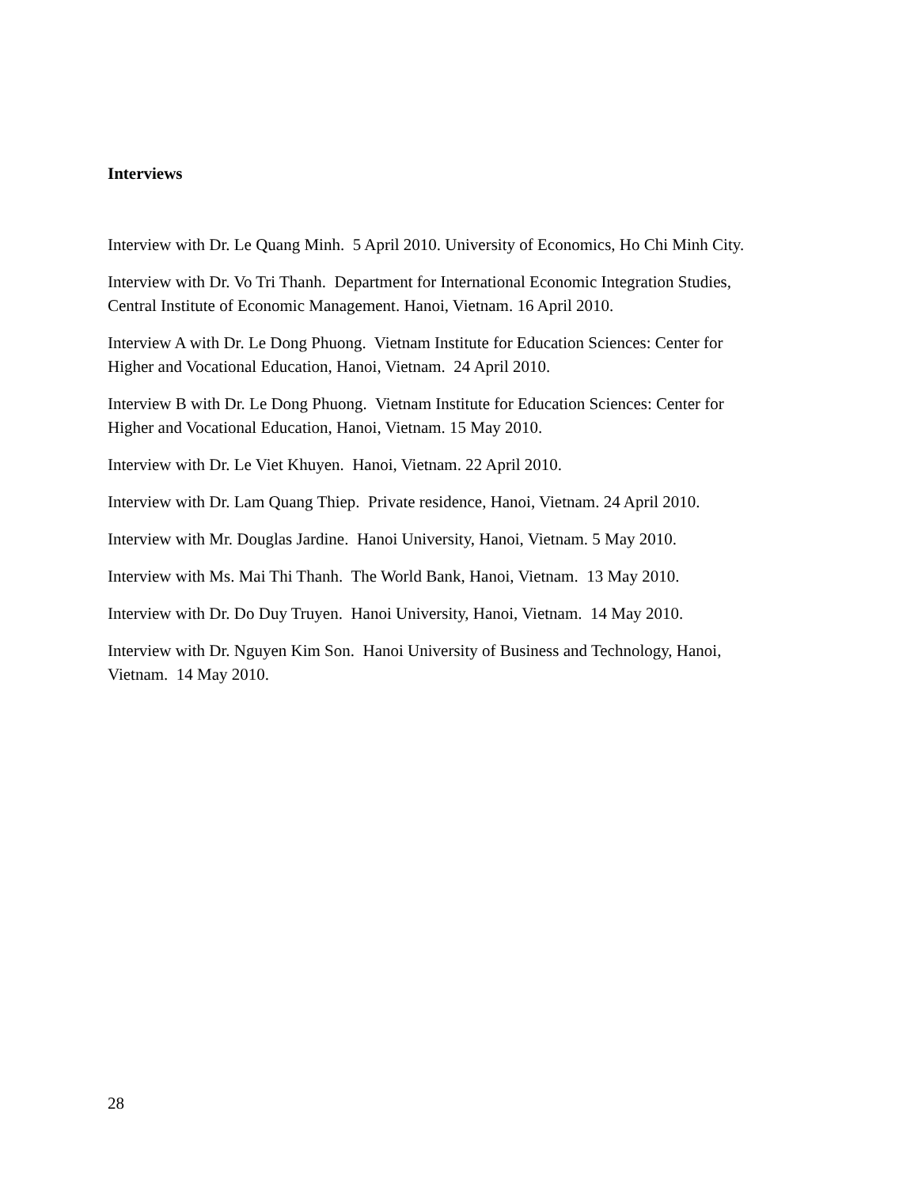Interviews
Interview with Dr. Le Quang Minh. 5 April 2010. University of Economics, Ho Chi Minh City.
Interview with Dr. Vo Tri Thanh. Department for International Economic Integration Studies,
Central Institute of Economic Management. Hanoi, Vietnam. 16 April 2010.
Interview A with Dr. Le Dong Phuong. Vietnam Institute for Education Sciences: Center for
Higher and Vocational Education, Hanoi, Vietnam. 24 April 2010.
Interview B with Dr. Le Dong Phuong. Vietnam Institute for Education Sciences: Center for
Higher and Vocational Education, Hanoi, Vietnam. 15 May 2010.
Interview with Dr. Le Viet Khuyen. Hanoi, Vietnam. 22 April 2010.
Interview with Dr. Lam Quang Thiep. Private residence, Hanoi, Vietnam. 24 April 2010.
Interview with Mr. Douglas Jardine. Hanoi University, Hanoi, Vietnam. 5 May 2010.
Interview with Ms. Mai Thi Thanh. The World Bank, Hanoi, Vietnam. 13 May 2010.
Interview with Dr. Do Duy Truyen. Hanoi University, Hanoi, Vietnam. 14 May 2010.
Interview with Dr. Nguyen Kim Son. Hanoi University of Business and Technology, Hanoi,
Vietnam. 14 May 2010.
28